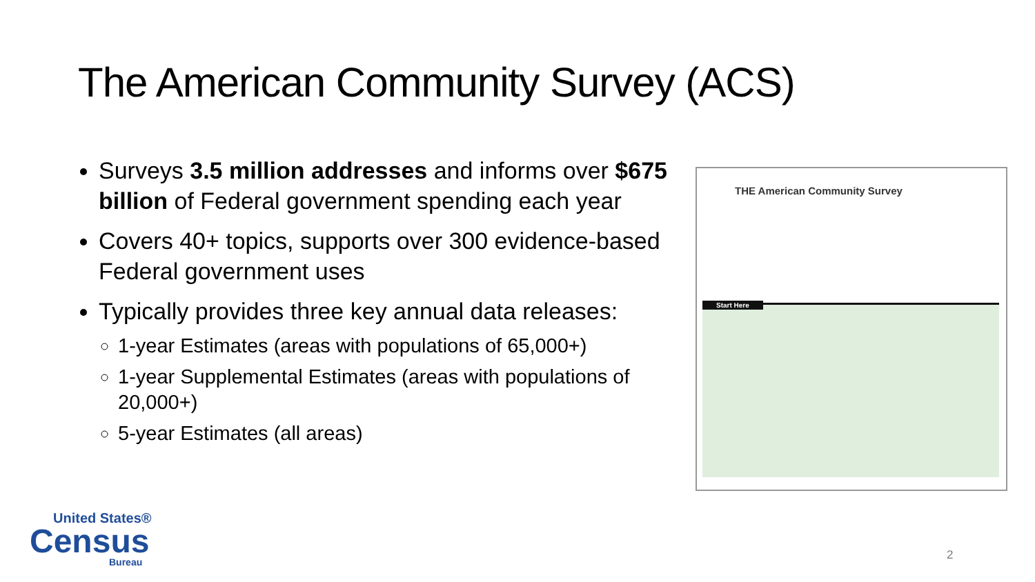The American Community Survey (ACS)
Surveys 3.5 million addresses and informs over $675 billion of Federal government spending each year
Covers 40+ topics, supports over 300 evidence-based Federal government uses
Typically provides three key annual data releases:
1-year Estimates (areas with populations of 65,000+)
1-year Supplemental Estimates (areas with populations of 20,000+)
5-year Estimates (all areas)
THE American Community Survey
Start Here
United States®
Census
Bureau
2